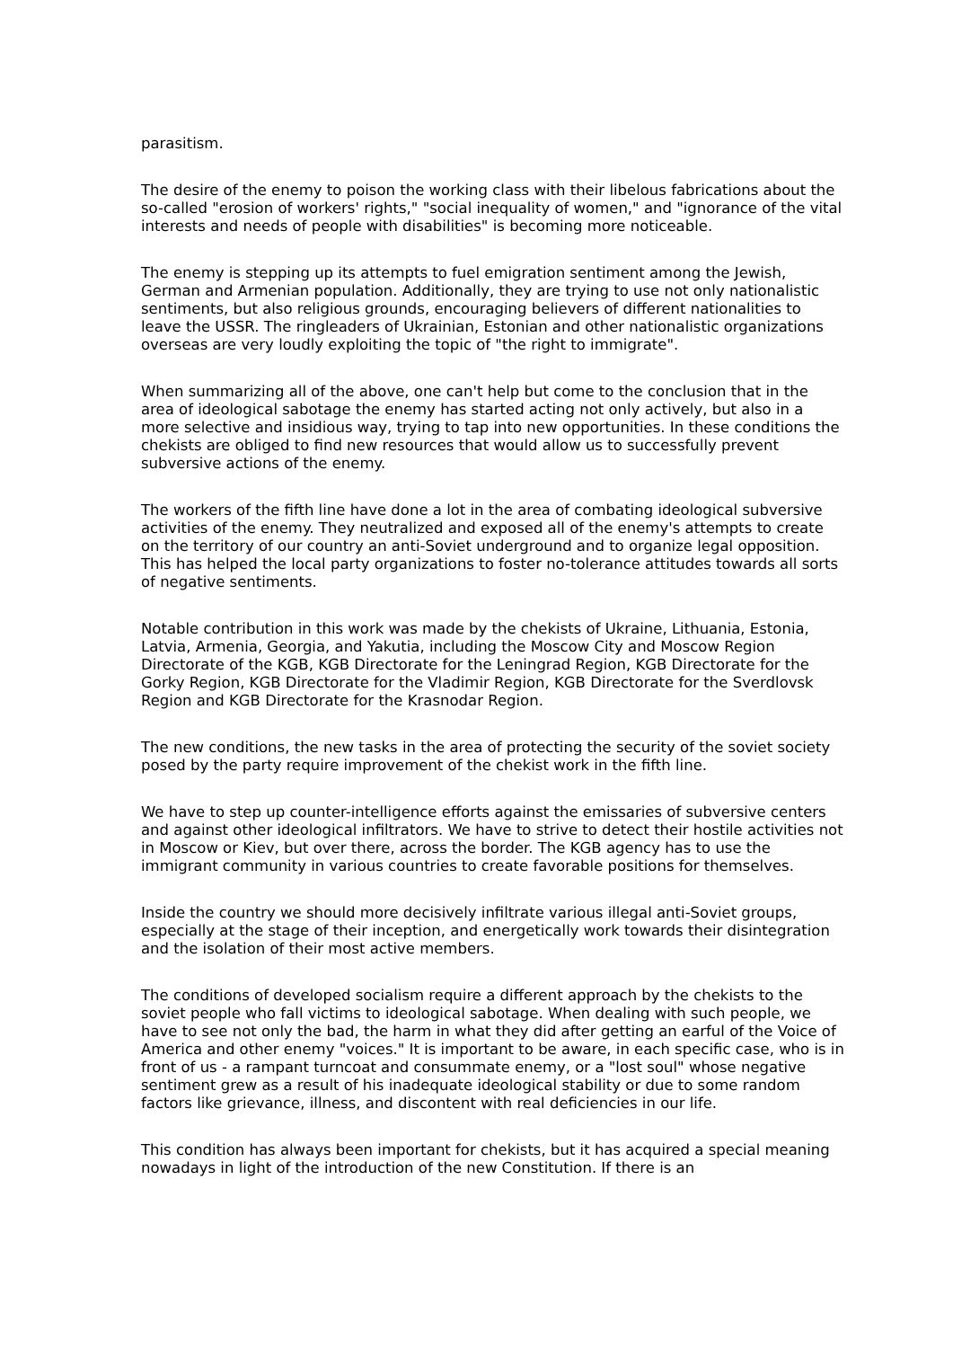parasitism.
The desire of the enemy to poison the working class with their libelous fabrications about the so-called "erosion of workers' rights," "social inequality of women," and "ignorance of the vital interests and needs of people with disabilities" is becoming more noticeable.
The enemy is stepping up its attempts to fuel emigration sentiment among the Jewish, German and Armenian population. Additionally, they are trying to use not only nationalistic sentiments, but also religious grounds, encouraging believers of different nationalities to leave the USSR. The ringleaders of Ukrainian, Estonian and other nationalistic organizations overseas are very loudly exploiting the topic of "the right to immigrate".
When summarizing all of the above, one can't help but come to the conclusion that in the area of ideological sabotage the enemy has started acting not only actively, but also in a more selective and insidious way, trying to tap into new opportunities. In these conditions the chekists are obliged to find new resources that would allow us to successfully prevent subversive actions of the enemy.
The workers of the fifth line have done a lot in the area of combating ideological subversive activities of the enemy. They neutralized and exposed all of the enemy's attempts to create on the territory of our country an anti-Soviet underground and to organize legal opposition. This has helped the local party organizations to foster no-tolerance attitudes towards all sorts of negative sentiments.
Notable contribution in this work was made by the chekists of Ukraine, Lithuania, Estonia, Latvia, Armenia, Georgia, and Yakutia, including the Moscow City and Moscow Region Directorate of the KGB, KGB Directorate for the Leningrad Region, KGB Directorate for the Gorky Region, KGB Directorate for the Vladimir Region, KGB Directorate for the Sverdlovsk Region and KGB Directorate for the Krasnodar Region.
The new conditions, the new tasks in the area of protecting the security of the soviet society posed by the party require improvement of the chekist work in the fifth line.
We have to step up counter-intelligence efforts against the emissaries of subversive centers and against other ideological infiltrators. We have to strive to detect their hostile activities not in Moscow or Kiev, but over there, across the border. The KGB agency has to use the immigrant community in various countries to create favorable positions for themselves.
Inside the country we should more decisively infiltrate various illegal anti-Soviet groups, especially at the stage of their inception, and energetically work towards their disintegration and the isolation of their most active members.
The conditions of developed socialism require a different approach by the chekists to the soviet people who fall victims to ideological sabotage. When dealing with such people, we have to see not only the bad, the harm in what they did after getting an earful of the Voice of America and other enemy "voices." It is important to be aware, in each specific case, who is in front of us - a rampant turncoat and consummate enemy, or a "lost soul" whose negative sentiment grew as a result of his inadequate ideological stability or due to some random factors like grievance, illness, and discontent with real deficiencies in our life.
This condition has always been important for chekists, but it has acquired a special meaning nowadays in light of the introduction of the new Constitution. If there is an